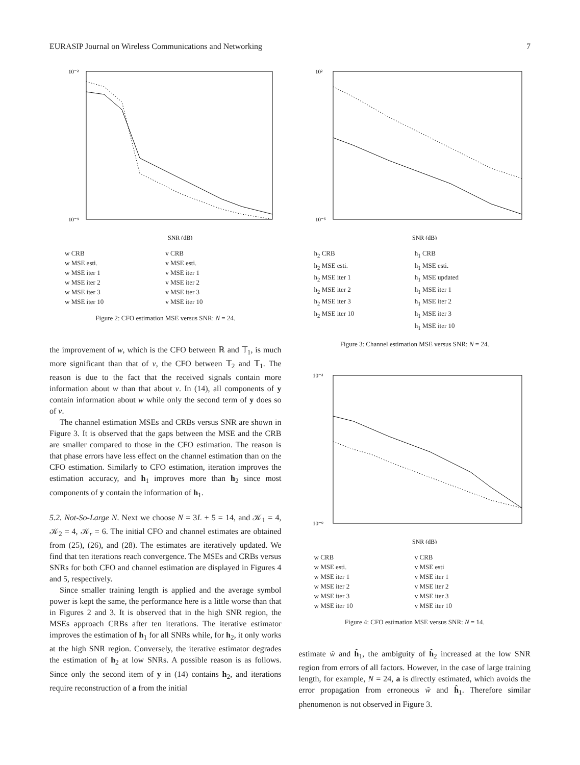EURASIP Journal on Wireless Communications and Networking 7
10⁻²
10⁻⁹
SNR (dB)
w CRB v CRB w MSE esti. v MSE esti. w MSE iter 1 v MSE iter 1 w MSE iter 2 v MSE iter 2 w MSE iter 3 v MSE iter 3 w MSE iter 10 v MSE iter 10
Figure 2: CFO estimation MSE versus SNR: N = 24.
the improvement of w, which is the CFO between ℝ and 𝕋<sub>1</sub>, is much more significant than that of v, the CFO between 𝕋<sub>2</sub> and 𝕋<sub>1</sub>. The reason is due to the fact that the received signals contain more information about w than that about v. In (14), all components of y contain information about w while only the second term of y does so of v.
The channel estimation MSEs and CRBs versus SNR are shown in Figure 3. It is observed that the gaps between the MSE and the CRB are smaller compared to those in the CFO estimation. The reason is that phase errors have less effect on the channel estimation than on the CFO estimation. Similarly to CFO estimation, iteration improves the estimation accuracy, and h<sub>1</sub> improves more than h<sub>2</sub> since most components of y contain the information of h<sub>1</sub>.
5.2. Not-So-Large N. Next we choose N = 3L + 5 = 14, and 𝒦<sub>1</sub> = 4, 𝒦<sub>2</sub> = 4, 𝒦<sub>r</sub> = 6. The initial CFO and channel estimates are obtained from (25), (26), and (28). The estimates are iteratively updated. We find that ten iterations reach convergence. The MSEs and CRBs versus SNRs for both CFO and channel estimation are displayed in Figures 4 and 5, respectively.
Since smaller training length is applied and the average symbol power is kept the same, the performance here is a little worse than that in Figures 2 and 3. It is observed that in the high SNR region, the MSEs approach CRBs after ten iterations. The iterative estimator improves the estimation of h<sub>1</sub> for all SNRs while, for h<sub>2</sub>, it only works at the high SNR region. Conversely, the iterative estimator degrades the estimation of h<sub>2</sub> at low SNRs. A possible reason is as follows. Since only the second item of y in (14) contains h<sub>2</sub>, and iterations require reconstruction of a from the initial
10²
10⁻⁵
SNR (dB)
h<sub>2</sub> CRB h<sub>1</sub> CRB h<sub>2</sub> MSE esti. h<sub>1</sub> MSE esti. h<sub>2</sub> MSE iter 1 h<sub>1</sub> MSE updated h<sub>2</sub> MSE iter 2 h<sub>1</sub> MSE iter 1 h<sub>2</sub> MSE iter 3 h<sub>1</sub> MSE iter 2 h<sub>2</sub> MSE iter 10 h<sub>1</sub> MSE iter 3 h<sub>1</sub> MSE iter 10
Figure 3: Channel estimation MSE versus SNR: N = 24.
10⁻²
10⁻⁹
SNR (dB)
w CRB v CRB w MSE esti. v MSE esti w MSE iter 1 v MSE iter 1 w MSE iter 2 v MSE iter 2 w MSE iter 3 v MSE iter 3 w MSE iter 10 v MSE iter 10
Figure 4: CFO estimation MSE versus SNR: N = 14.
estimate ŵ and ĥ<sub>1</sub>, the ambiguity of ĥ<sub>2</sub> increased at the low SNR region from errors of all factors. However, in the case of large training length, for example, N = 24, a is directly estimated, which avoids the error propagation from erroneous ŵ and ĥ<sub>1</sub>. Therefore similar phenomenon is not observed in Figure 3.